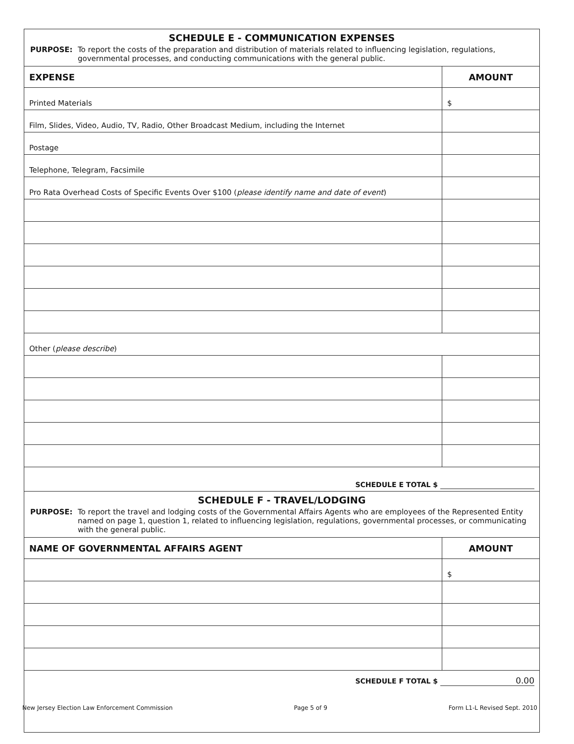| SCHEDULE E - COMMUNICATION EXPENSES PURPOSE: To report the costs of the preparation and distribution of materials related to influencing legislation, regulations, governmental processes, and conducting communications with the general public. | |
| EXPENSE | AMOUNT |
| Printed Materials | $ |
| Film, Slides, Video, Audio, TV, Radio, Other Broadcast Medium, including the Internet | |
| Postage | |
| Telephone, Telegram, Facsimile | |
| Pro Rata Overhead Costs of Specific Events Over $100 ( please identify name and date of event ) | |
| Other ( please describe ) | |
| SCHEDULE E TOTAL $ | |
| SCHEDULE F - TRAVEL/LODGING PURPOSE: To report the travel and lodging costs of the Governmental Affairs Agents who are employees of the Represented Entity named on page 1, question 1, related to influencing legislation, regulations, governmental processes, or communicating with the general public. | |
| NAME OF GOVERNMENTAL AFFAIRS AGENT | AMOUNT |
| | $ |
| SCHEDULE F TOTAL $ 0.00 | |
New Jersey Election Law Enforcement Commission Page 5 of 9 Form L1-L Revised Sept. 2010